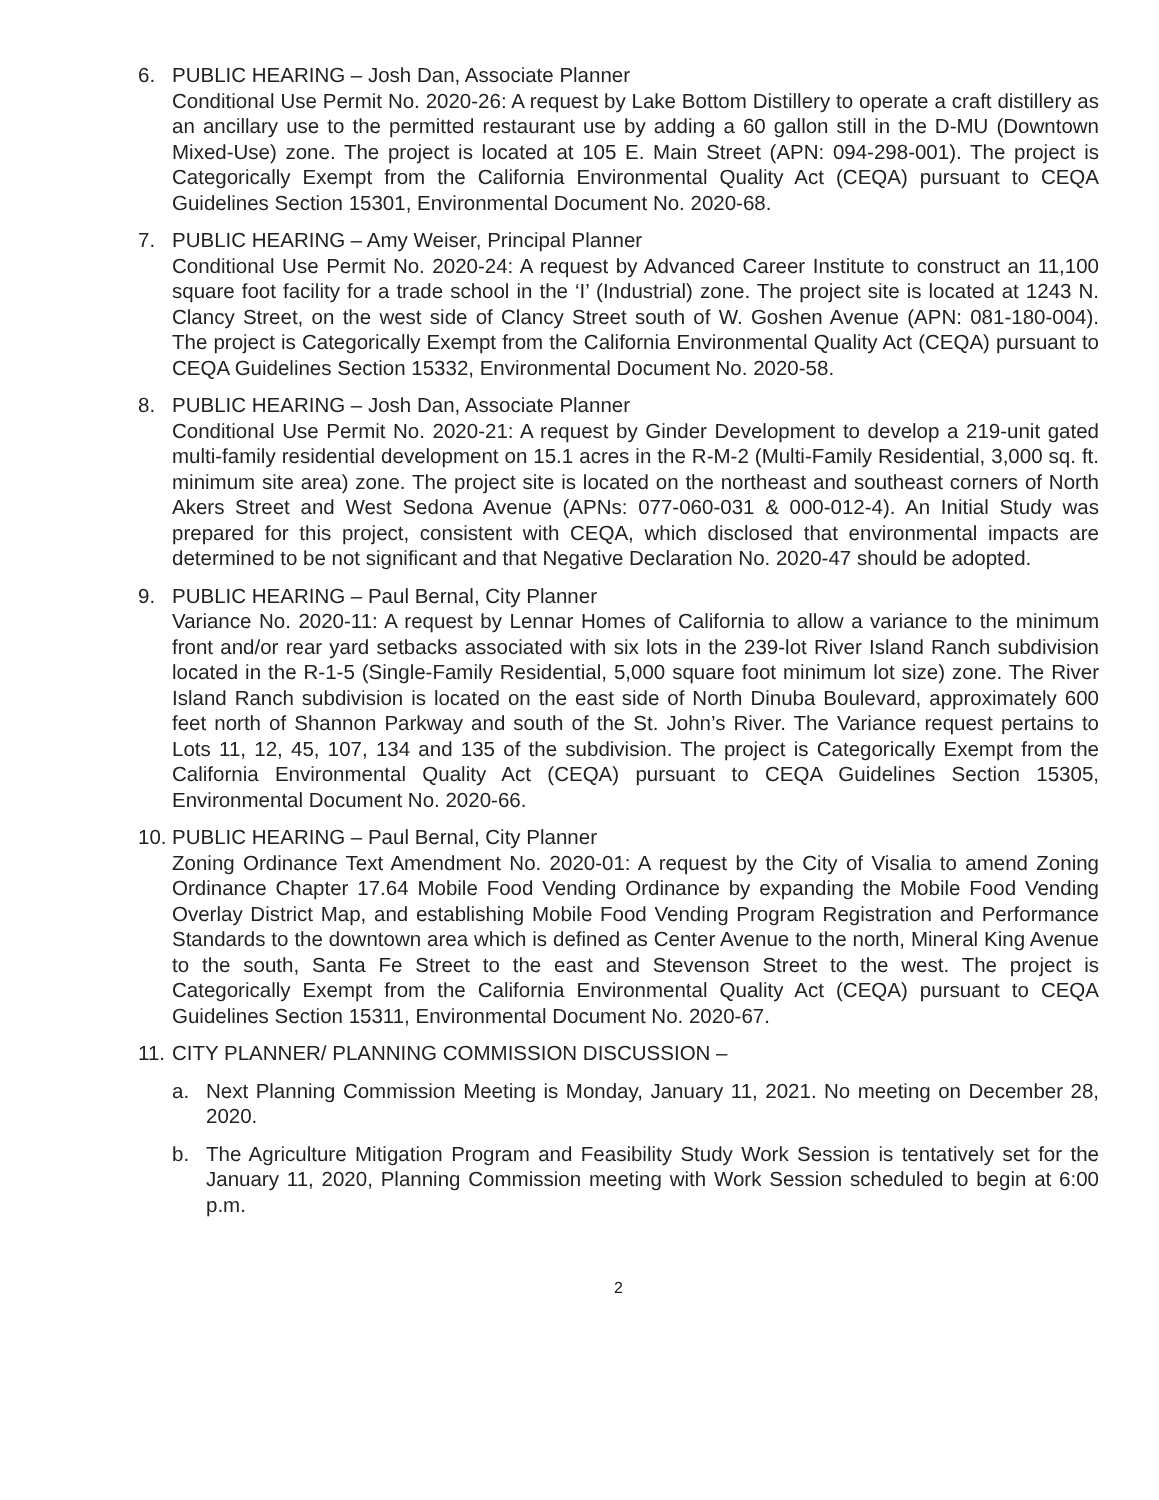6. PUBLIC HEARING – Josh Dan, Associate Planner
Conditional Use Permit No. 2020-26: A request by Lake Bottom Distillery to operate a craft distillery as an ancillary use to the permitted restaurant use by adding a 60 gallon still in the D-MU (Downtown Mixed-Use) zone. The project is located at 105 E. Main Street (APN: 094-298-001). The project is Categorically Exempt from the California Environmental Quality Act (CEQA) pursuant to CEQA Guidelines Section 15301, Environmental Document No. 2020-68.
7. PUBLIC HEARING – Amy Weiser, Principal Planner
Conditional Use Permit No. 2020-24: A request by Advanced Career Institute to construct an 11,100 square foot facility for a trade school in the ‘I’ (Industrial) zone. The project site is located at 1243 N. Clancy Street, on the west side of Clancy Street south of W. Goshen Avenue (APN: 081-180-004). The project is Categorically Exempt from the California Environmental Quality Act (CEQA) pursuant to CEQA Guidelines Section 15332, Environmental Document No. 2020-58.
8. PUBLIC HEARING – Josh Dan, Associate Planner
Conditional Use Permit No. 2020-21: A request by Ginder Development to develop a 219-unit gated multi-family residential development on 15.1 acres in the R-M-2 (Multi-Family Residential, 3,000 sq. ft. minimum site area) zone. The project site is located on the northeast and southeast corners of North Akers Street and West Sedona Avenue (APNs: 077-060-031 & 000-012-4). An Initial Study was prepared for this project, consistent with CEQA, which disclosed that environmental impacts are determined to be not significant and that Negative Declaration No. 2020-47 should be adopted.
9. PUBLIC HEARING – Paul Bernal, City Planner
Variance No. 2020-11: A request by Lennar Homes of California to allow a variance to the minimum front and/or rear yard setbacks associated with six lots in the 239-lot River Island Ranch subdivision located in the R-1-5 (Single-Family Residential, 5,000 square foot minimum lot size) zone. The River Island Ranch subdivision is located on the east side of North Dinuba Boulevard, approximately 600 feet north of Shannon Parkway and south of the St. John’s River. The Variance request pertains to Lots 11, 12, 45, 107, 134 and 135 of the subdivision. The project is Categorically Exempt from the California Environmental Quality Act (CEQA) pursuant to CEQA Guidelines Section 15305, Environmental Document No. 2020-66.
10.
PUBLIC HEARING – Paul Bernal, City Planner
Zoning Ordinance Text Amendment No. 2020-01: A request by the City of Visalia to amend Zoning Ordinance Chapter 17.64 Mobile Food Vending Ordinance by expanding the Mobile Food Vending Overlay District Map, and establishing Mobile Food Vending Program Registration and Performance Standards to the downtown area which is defined as Center Avenue to the north, Mineral King Avenue to the south, Santa Fe Street to the east and Stevenson Street to the west. The project is Categorically Exempt from the California Environmental Quality Act (CEQA) pursuant to CEQA Guidelines Section 15311, Environmental Document No. 2020-67.
11.
CITY PLANNER/ PLANNING COMMISSION DISCUSSION –
a. Next Planning Commission Meeting is Monday, January 11, 2021. No meeting on December 28, 2020.
b. The Agriculture Mitigation Program and Feasibility Study Work Session is tentatively set for the January 11, 2020, Planning Commission meeting with Work Session scheduled to begin at 6:00 p.m.
2